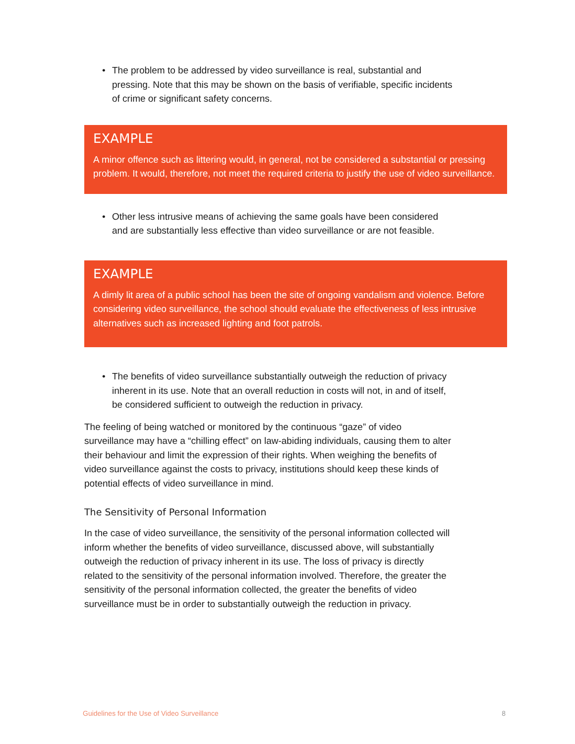• The problem to be addressed by video surveillance is real, substantial and pressing. Note that this may be shown on the basis of verifiable, specific incidents of crime or significant safety concerns.
EXAMPLE
A minor offence such as littering would, in general, not be considered a substantial or pressing problem. It would, therefore, not meet the required criteria to justify the use of video surveillance.
• Other less intrusive means of achieving the same goals have been considered and are substantially less effective than video surveillance or are not feasible.
EXAMPLE
A dimly lit area of a public school has been the site of ongoing vandalism and violence. Before considering video surveillance, the school should evaluate the effectiveness of less intrusive alternatives such as increased lighting and foot patrols.
• The benefits of video surveillance substantially outweigh the reduction of privacy inherent in its use. Note that an overall reduction in costs will not, in and of itself, be considered sufficient to outweigh the reduction in privacy.
The feeling of being watched or monitored by the continuous “gaze” of video surveillance may have a “chilling effect” on law-abiding individuals, causing them to alter their behaviour and limit the expression of their rights. When weighing the benefits of video surveillance against the costs to privacy, institutions should keep these kinds of potential effects of video surveillance in mind.
The Sensitivity of Personal Information
In the case of video surveillance, the sensitivity of the personal information collected will inform whether the benefits of video surveillance, discussed above, will substantially outweigh the reduction of privacy inherent in its use. The loss of privacy is directly related to the sensitivity of the personal information involved. Therefore, the greater the sensitivity of the personal information collected, the greater the benefits of video surveillance must be in order to substantially outweigh the reduction in privacy.
Guidelines for the Use of Video Surveillance 8